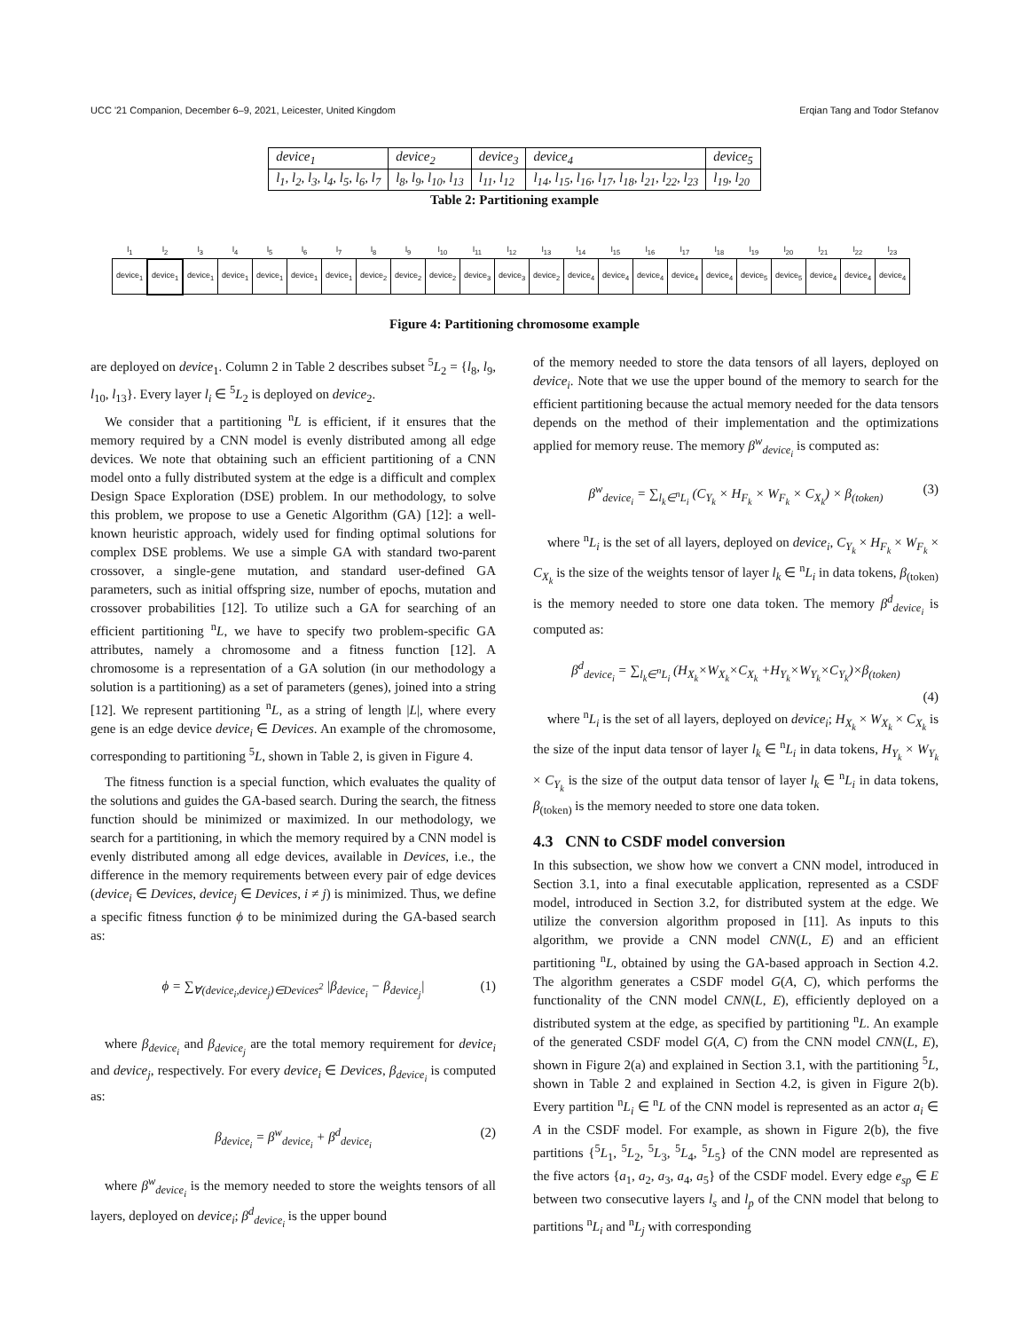UCC '21 Companion, December 6–9, 2021, Leicester, United Kingdom Erqian Tang and Todor Stefanov
| device<sub>1</sub> | device<sub>2</sub> | device<sub>3</sub> | device<sub>4</sub> | device<sub>5</sub> |
| l<sub>1</sub>, l<sub>2</sub>, l<sub>3</sub>, l<sub>4</sub>, l<sub>5</sub>, l<sub>6</sub>, l<sub>7</sub> | l<sub>8</sub>, l<sub>9</sub>, l<sub>10</sub>, l<sub>13</sub> | l<sub>11</sub>, l<sub>12</sub> | l<sub>14</sub>, l<sub>15</sub>, l<sub>16</sub>, l<sub>17</sub>, l<sub>18</sub>, l<sub>21</sub>, l<sub>22</sub>, l<sub>23</sub> | l<sub>19</sub>, l<sub>20</sub> |
Table 2: Partitioning example
| l<sub>1</sub> | l<sub>2</sub> | l<sub>3</sub> | l<sub>4</sub> | l<sub>5</sub> | l<sub>6</sub> | l<sub>7</sub> | l<sub>8</sub> | l<sub>9</sub> | l<sub>10</sub> | l<sub>11</sub> | l<sub>12</sub> | l<sub>13</sub> | l<sub>14</sub> | l<sub>15</sub> | l<sub>16</sub> | l<sub>17</sub> | l<sub>18</sub> | l<sub>19</sub> | l<sub>20</sub> | l<sub>21</sub> | l<sub>22</sub> | l<sub>23</sub> |
| device<sub>1</sub> | device<sub>1</sub> | device<sub>1</sub> | device<sub>1</sub> | device<sub>1</sub> | device<sub>1</sub> | device<sub>1</sub> | device<sub>2</sub> | device<sub>2</sub> | device<sub>2</sub> | device<sub>3</sub> | device<sub>3</sub> | device<sub>2</sub> | device<sub>4</sub> | device<sub>4</sub> | device<sub>4</sub> | device<sub>4</sub> | device<sub>4</sub> | device<sub>5</sub> | device<sub>5</sub> | device<sub>4</sub> | device<sub>4</sub> | device<sub>4</sub> |
Figure 4: Partitioning chromosome example
are deployed on device<sub>1</sub>. Column 2 in Table 2 describes subset <sup>5</sup>L<sub>2</sub> = {l<sub>8</sub>, l<sub>9</sub>, l<sub>10</sub>, l<sub>13</sub>}. Every layer l<sub>i</sub> ∈ <sup>5</sup>L<sub>2</sub> is deployed on device<sub>2</sub>.
We consider that a partitioning <sup>n</sup>L is efficient, if it ensures that the memory required by a CNN model is evenly distributed among all edge devices. We note that obtaining such an efficient partitioning of a CNN model onto a fully distributed system at the edge is a difficult and complex Design Space Exploration (DSE) problem. In our methodology, to solve this problem, we propose to use a Genetic Algorithm (GA) [12]: a well-known heuristic approach, widely used for finding optimal solutions for complex DSE problems. We use a simple GA with standard two-parent crossover, a single-gene mutation, and standard user-defined GA parameters, such as initial offspring size, number of epochs, mutation and crossover probabilities [12]. To utilize such a GA for searching of an efficient partitioning <sup>n</sup>L, we have to specify two problem-specific GA attributes, namely a chromosome and a fitness function [12]. A chromosome is a representation of a GA solution (in our methodology a solution is a partitioning) as a set of parameters (genes), joined into a string [12]. We represent partitioning <sup>n</sup>L, as a string of length |L|, where every gene is an edge device device<sub>i</sub> ∈ Devices. An example of the chromosome, corresponding to partitioning <sup>5</sup>L, shown in Table 2, is given in Figure 4.
The fitness function is a special function, which evaluates the quality of the solutions and guides the GA-based search. During the search, the fitness function should be minimized or maximized. In our methodology, we search for a partitioning, in which the memory required by a CNN model is evenly distributed among all edge devices, available in Devices, i.e., the difference in the memory requirements between every pair of edge devices (device<sub>i</sub> ∈ Devices, device<sub>j</sub> ∈ Devices, i ≠ j) is minimized. Thus, we define a specific fitness function ϕ to be minimized during the GA-based search as:
ϕ = ∑<sub>∀(device<sub>i</sub>,device<sub>j</sub>)∈Devices<sup>2</sup></sub> |β<sub>device<sub>i</sub></sub> − β<sub>device<sub>j</sub></sub>| (1)
where β<sub>device<sub>i</sub></sub> and β<sub>device<sub>j</sub></sub> are the total memory requirement for device<sub>i</sub> and device<sub>j</sub>, respectively. For every device<sub>i</sub> ∈ Devices, β<sub>device<sub>i</sub></sub> is computed as:
β<sub>device<sub>i</sub></sub> = β<sup>w</sup><sub>device<sub>i</sub></sub> + β<sup>d</sup><sub>device<sub>i</sub></sub> (2)
where β<sup>w</sup><sub>device<sub>i</sub></sub> is the memory needed to store the weights tensors of all layers, deployed on device<sub>i</sub>; β<sup>d</sup><sub>device<sub>i</sub></sub> is the upper bound
of the memory needed to store the data tensors of all layers, deployed on device<sub>i</sub>. Note that we use the upper bound of the memory to search for the efficient partitioning because the actual memory needed for the data tensors depends on the method of their implementation and the optimizations applied for memory reuse. The memory β<sup>w</sup><sub>device<sub>i</sub></sub> is computed as:
β<sup>w</sup><sub>device<sub>i</sub></sub> = ∑<sub>l<sub>k</sub>∈<sup>n</sup>L<sub>i</sub></sub> (C<sub>Y<sub>k</sub></sub> × H<sub>F<sub>k</sub></sub> × W<sub>F<sub>k</sub></sub> × C<sub>X<sub>k</sub></sub>) × β<sub>(token)</sub> (3)
where <sup>n</sup>L<sub>i</sub> is the set of all layers, deployed on device<sub>i</sub>, C<sub>Y<sub>k</sub></sub> × H<sub>F<sub>k</sub></sub> × W<sub>F<sub>k</sub></sub> × C<sub>X<sub>k</sub></sub> is the size of the weights tensor of layer l<sub>k</sub> ∈ <sup>n</sup>L<sub>i</sub> in data tokens, β<sub>(token)</sub> is the memory needed to store one data token. The memory β<sup>d</sup><sub>device<sub>i</sub></sub> is computed as:
β<sup>d</sup><sub>device<sub>i</sub></sub> = ∑<sub>l<sub>k</sub>∈<sup>n</sup>L<sub>i</sub></sub> (H<sub>X<sub>k</sub></sub>×W<sub>X<sub>k</sub></sub>×C<sub>X<sub>k</sub></sub> +H<sub>Y<sub>k</sub></sub>×W<sub>Y<sub>k</sub></sub>×C<sub>Y<sub>k</sub></sub>)×β<sub>(token)</sub>
(4)
where <sup>n</sup>L<sub>i</sub> is the set of all layers, deployed on device<sub>i</sub>; H<sub>X<sub>k</sub></sub> × W<sub>X<sub>k</sub></sub> × C<sub>X<sub>k</sub></sub> is the size of the input data tensor of layer l<sub>k</sub> ∈ <sup>n</sup>L<sub>i</sub> in data tokens, H<sub>Y<sub>k</sub></sub> × W<sub>Y<sub>k</sub></sub> × C<sub>Y<sub>k</sub></sub> is the size of the output data tensor of layer l<sub>k</sub> ∈ <sup>n</sup>L<sub>i</sub> in data tokens, β<sub>(token)</sub> is the memory needed to store one data token.
4.3 CNN to CSDF model conversion
In this subsection, we show how we convert a CNN model, introduced in Section 3.1, into a final executable application, represented as a CSDF model, introduced in Section 3.2, for distributed system at the edge. We utilize the conversion algorithm proposed in [11]. As inputs to this algorithm, we provide a CNN model CNN(L, E) and an efficient partitioning <sup>n</sup>L, obtained by using the GA-based approach in Section 4.2. The algorithm generates a CSDF model G(A, C), which performs the functionality of the CNN model CNN(L, E), efficiently deployed on a distributed system at the edge, as specified by partitioning <sup>n</sup>L. An example of the generated CSDF model G(A, C) from the CNN model CNN(L, E), shown in Figure 2(a) and explained in Section 3.1, with the partitioning <sup>5</sup>L, shown in Table 2 and explained in Section 4.2, is given in Figure 2(b). Every partition <sup>n</sup>L<sub>i</sub> ∈ <sup>n</sup>L of the CNN model is represented as an actor a<sub>i</sub> ∈ A in the CSDF model. For example, as shown in Figure 2(b), the five partitions {<sup>5</sup>L<sub>1</sub>, <sup>5</sup>L<sub>2</sub>, <sup>5</sup>L<sub>3</sub>, <sup>5</sup>L<sub>4</sub>, <sup>5</sup>L<sub>5</sub>} of the CNN model are represented as the five actors {a<sub>1</sub>, a<sub>2</sub>, a<sub>3</sub>, a<sub>4</sub>, a<sub>5</sub>} of the CSDF model. Every edge e<sub>sp</sub> ∈ E between two consecutive layers l<sub>s</sub> and l<sub>p</sub> of the CNN model that belong to partitions <sup>n</sup>L<sub>i</sub> and <sup>n</sup>L<sub>j</sub> with corresponding